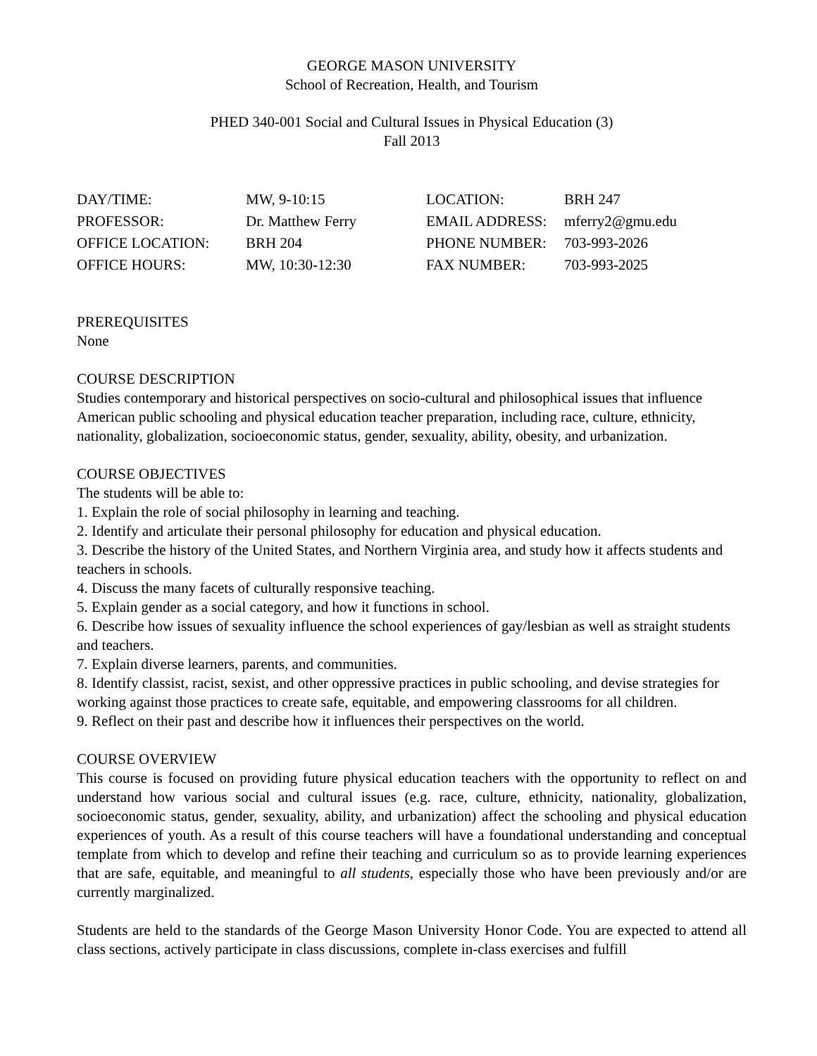GEORGE MASON UNIVERSITY
School of Recreation, Health, and Tourism
PHED 340-001 Social and Cultural Issues in Physical Education (3)
Fall 2013
| DAY/TIME: | MW, 9-10:15 | LOCATION: | BRH 247 |
| PROFESSOR: | Dr. Matthew Ferry | EMAIL ADDRESS: | mferry2@gmu.edu |
| OFFICE LOCATION: | BRH 204 | PHONE NUMBER: | 703-993-2026 |
| OFFICE HOURS: | MW, 10:30-12:30 | FAX NUMBER: | 703-993-2025 |
PREREQUISITES
None
COURSE DESCRIPTION
Studies contemporary and historical perspectives on socio-cultural and philosophical issues that influence American public schooling and physical education teacher preparation, including race, culture, ethnicity, nationality, globalization, socioeconomic status, gender, sexuality, ability, obesity, and urbanization.
COURSE OBJECTIVES
The students will be able to:
1. Explain the role of social philosophy in learning and teaching.
2. Identify and articulate their personal philosophy for education and physical education.
3. Describe the history of the United States, and Northern Virginia area, and study how it affects students and teachers in schools.
4. Discuss the many facets of culturally responsive teaching.
5. Explain gender as a social category, and how it functions in school.
6. Describe how issues of sexuality influence the school experiences of gay/lesbian as well as straight students and teachers.
7. Explain diverse learners, parents, and communities.
8. Identify classist, racist, sexist, and other oppressive practices in public schooling, and devise strategies for working against those practices to create safe, equitable, and empowering classrooms for all children.
9. Reflect on their past and describe how it influences their perspectives on the world.
COURSE OVERVIEW
This course is focused on providing future physical education teachers with the opportunity to reflect on and understand how various social and cultural issues (e.g. race, culture, ethnicity, nationality, globalization, socioeconomic status, gender, sexuality, ability, and urbanization) affect the schooling and physical education experiences of youth. As a result of this course teachers will have a foundational understanding and conceptual template from which to develop and refine their teaching and curriculum so as to provide learning experiences that are safe, equitable, and meaningful to all students, especially those who have been previously and/or are currently marginalized.
Students are held to the standards of the George Mason University Honor Code. You are expected to attend all class sections, actively participate in class discussions, complete in-class exercises and fulfill